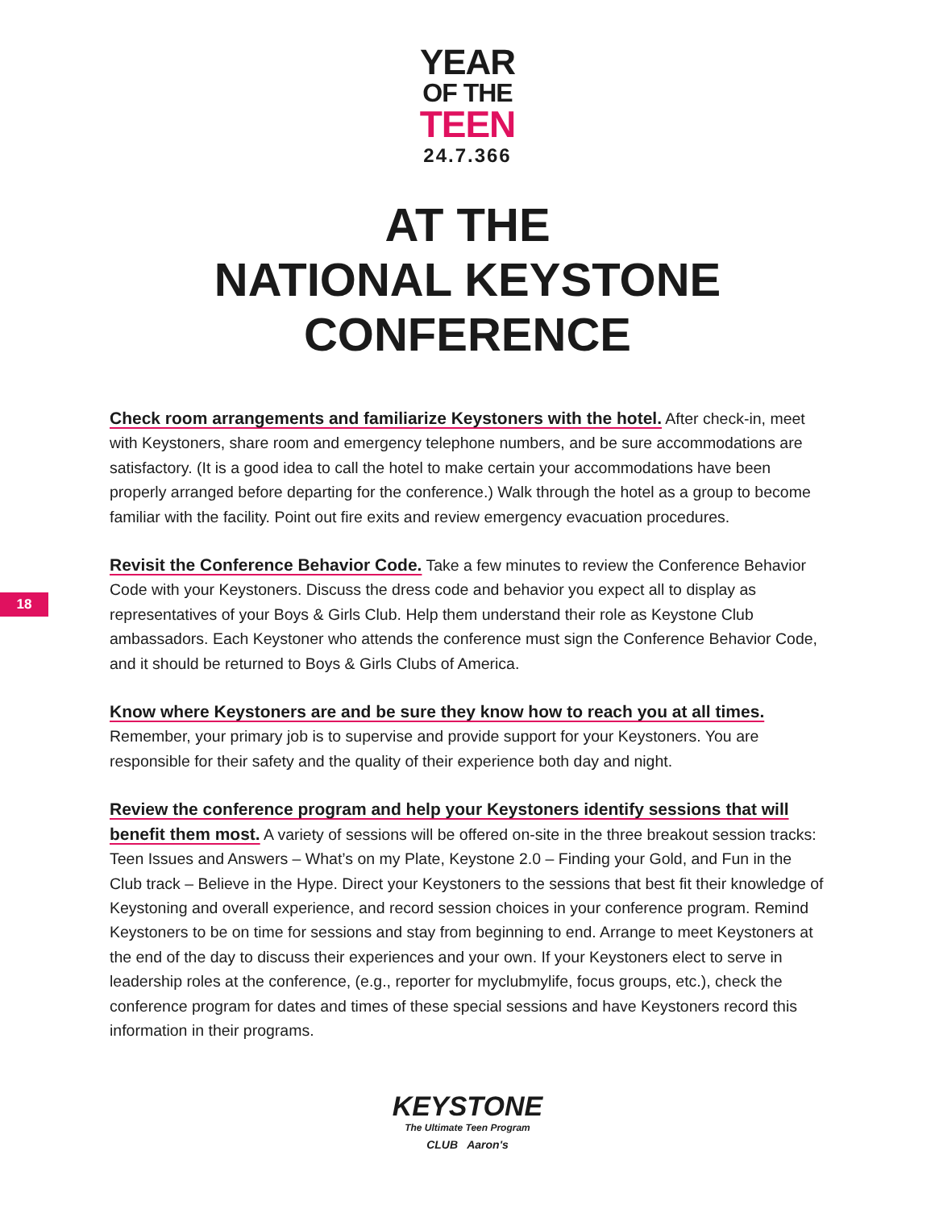YEAR
OF THE
TEEN
24.7.366
AT THE
NATIONAL KEYSTONE
CONFERENCE
18
Check room arrangements and familiarize Keystoners with the hotel. After check-in, meet with Keystoners, share room and emergency telephone numbers, and be sure accommodations are satisfactory. (It is a good idea to call the hotel to make certain your accommodations have been properly arranged before departing for the conference.) Walk through the hotel as a group to become familiar with the facility. Point out fire exits and review emergency evacuation procedures.
Revisit the Conference Behavior Code. Take a few minutes to review the Conference Behavior Code with your Keystoners. Discuss the dress code and behavior you expect all to display as representatives of your Boys & Girls Club. Help them understand their role as Keystone Club ambassadors. Each Keystoner who attends the conference must sign the Conference Behavior Code, and it should be returned to Boys & Girls Clubs of America.
Know where Keystoners are and be sure they know how to reach you at all times.
Remember, your primary job is to supervise and provide support for your Keystoners. You are responsible for their safety and the quality of their experience both day and night.
Review the conference program and help your Keystoners identify sessions that will benefit them most. A variety of sessions will be offered on-site in the three breakout session tracks: Teen Issues and Answers – What’s on my Plate, Keystone 2.0 – Finding your Gold, and Fun in the Club track – Believe in the Hype. Direct your Keystoners to the sessions that best fit their knowledge of Keystoning and overall experience, and record session choices in your conference program. Remind Keystoners to be on time for sessions and stay from beginning to end. Arrange to meet Keystoners at the end of the day to discuss their experiences and your own. If your Keystoners elect to serve in leadership roles at the conference, (e.g., reporter for myclubmylife, focus groups, etc.), check the conference program for dates and times of these special sessions and have Keystoners record this information in their programs.
KEYSTONE
The Ultimate Teen Program
CLUB Aaron's